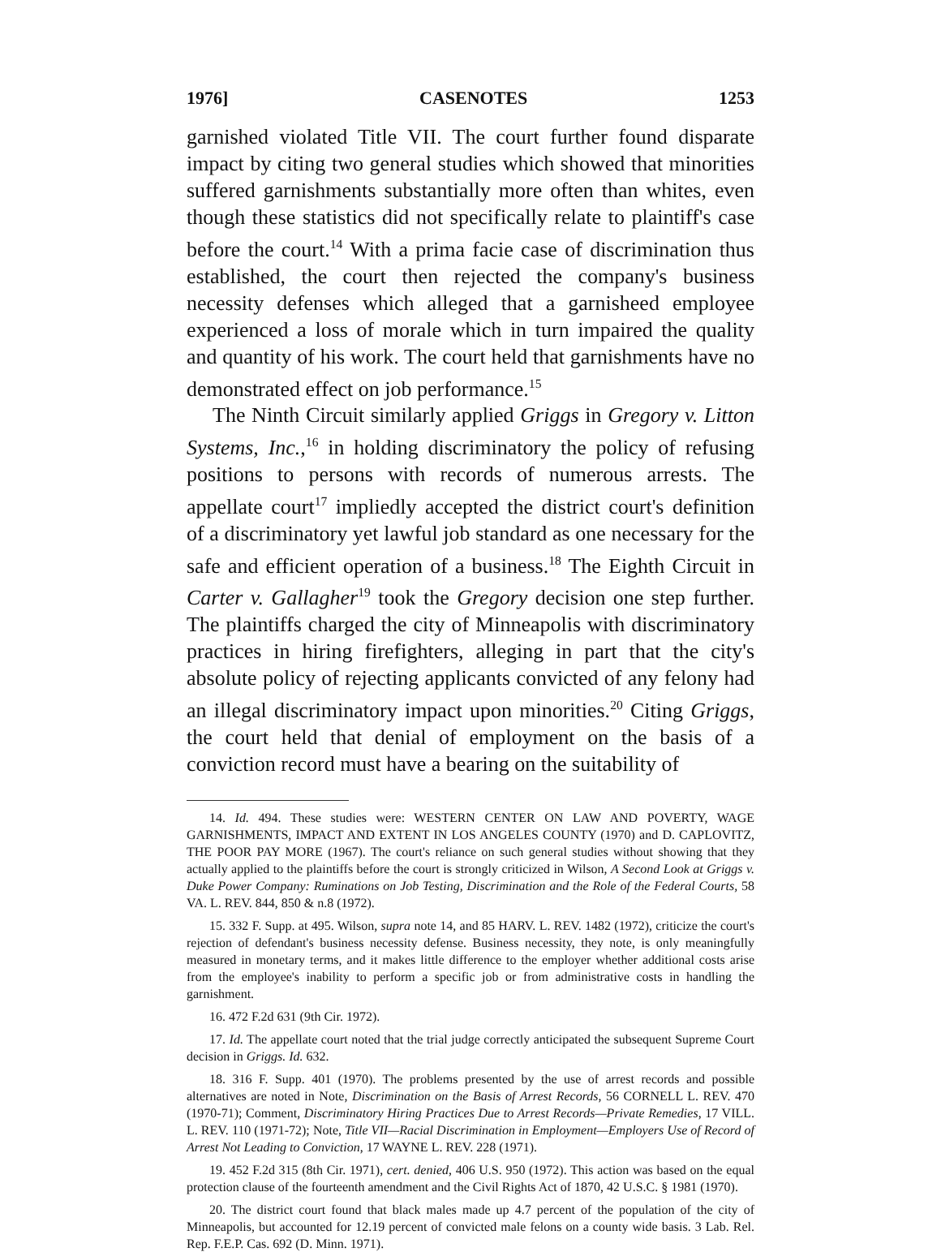1976] CASENOTES 1253
garnished violated Title VII. The court further found disparate impact by citing two general studies which showed that minorities suffered garnishments substantially more often than whites, even though these statistics did not specifically relate to plaintiff's case before the court.<sup>14</sup> With a prima facie case of discrimination thus established, the court then rejected the company's business necessity defenses which alleged that a garnisheed employee experienced a loss of morale which in turn impaired the quality and quantity of his work. The court held that garnishments have no demonstrated effect on job performance.<sup>15</sup>
The Ninth Circuit similarly applied Griggs in Gregory v. Litton Systems, Inc.,<sup>16</sup> in holding discriminatory the policy of refusing positions to persons with records of numerous arrests. The appellate court<sup>17</sup> impliedly accepted the district court's definition of a discriminatory yet lawful job standard as one necessary for the safe and efficient operation of a business.<sup>18</sup> The Eighth Circuit in Carter v. Gallagher<sup>19</sup> took the Gregory decision one step further. The plaintiffs charged the city of Minneapolis with discriminatory practices in hiring firefighters, alleging in part that the city's absolute policy of rejecting applicants convicted of any felony had an illegal discriminatory impact upon minorities.<sup>20</sup> Citing Griggs, the court held that denial of employment on the basis of a conviction record must have a bearing on the suitability of
14. Id. 494. These studies were: WESTERN CENTER ON LAW AND POVERTY, WAGE GARNISHMENTS, IMPACT AND EXTENT IN LOS ANGELES COUNTY (1970) and D. CAPLOVITZ, THE POOR PAY MORE (1967). The court's reliance on such general studies without showing that they actually applied to the plaintiffs before the court is strongly criticized in Wilson, A Second Look at Griggs v. Duke Power Company: Ruminations on Job Testing, Discrimination and the Role of the Federal Courts, 58 VA. L. REV. 844, 850 & n.8 (1972).
15. 332 F. Supp. at 495. Wilson, supra note 14, and 85 HARV. L. REV. 1482 (1972), criticize the court's rejection of defendant's business necessity defense. Business necessity, they note, is only meaningfully measured in monetary terms, and it makes little difference to the employer whether additional costs arise from the employee's inability to perform a specific job or from administrative costs in handling the garnishment.
16. 472 F.2d 631 (9th Cir. 1972).
17. Id. The appellate court noted that the trial judge correctly anticipated the subsequent Supreme Court decision in Griggs. Id. 632.
18. 316 F. Supp. 401 (1970). The problems presented by the use of arrest records and possible alternatives are noted in Note, Discrimination on the Basis of Arrest Records, 56 CORNELL L. REV. 470 (1970-71); Comment, Discriminatory Hiring Practices Due to Arrest Records—Private Remedies, 17 VILL. L. REV. 110 (1971-72); Note, Title VII—Racial Discrimination in Employment—Employers Use of Record of Arrest Not Leading to Conviction, 17 WAYNE L. REV. 228 (1971).
19. 452 F.2d 315 (8th Cir. 1971), cert. denied, 406 U.S. 950 (1972). This action was based on the equal protection clause of the fourteenth amendment and the Civil Rights Act of 1870, 42 U.S.C. § 1981 (1970).
20. The district court found that black males made up 4.7 percent of the population of the city of Minneapolis, but accounted for 12.19 percent of convicted male felons on a county wide basis. 3 Lab. Rel. Rep. F.E.P. Cas. 692 (D. Minn. 1971).